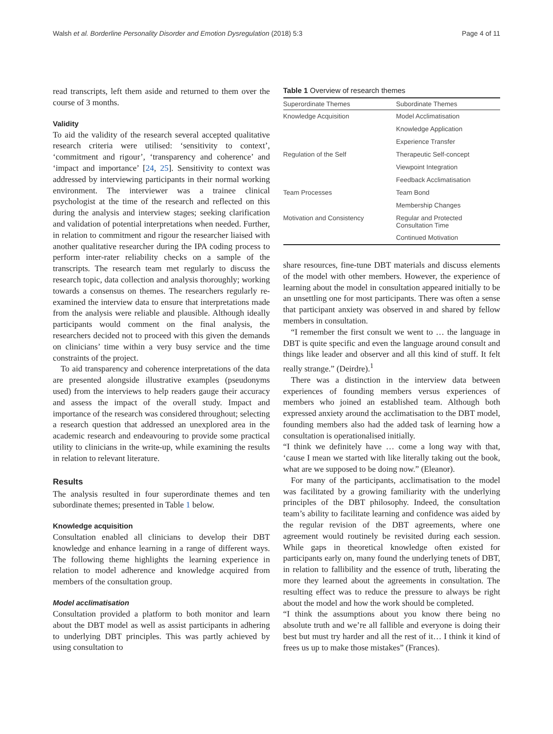Walsh et al. Borderline Personality Disorder and Emotion Dysregulation (2018) 5:3 Page 4 of 11
read transcripts, left them aside and returned to them over the course of 3 months.
Validity
To aid the validity of the research several accepted qualitative research criteria were utilised: ‘sensitivity to context’, ‘commitment and rigour’, ‘transparency and coherence’ and ‘impact and importance’ [24, 25]. Sensitivity to context was addressed by interviewing participants in their normal working environment. The interviewer was a trainee clinical psychologist at the time of the research and reflected on this during the analysis and interview stages; seeking clarification and validation of potential interpretations when needed. Further, in relation to commitment and rigour the researcher liaised with another qualitative researcher during the IPA coding process to perform inter-rater reliability checks on a sample of the transcripts. The research team met regularly to discuss the research topic, data collection and analysis thoroughly; working towards a consensus on themes. The researchers regularly re-examined the interview data to ensure that interpretations made from the analysis were reliable and plausible. Although ideally participants would comment on the final analysis, the researchers decided not to proceed with this given the demands on clinicians’ time within a very busy service and the time constraints of the project.
To aid transparency and coherence interpretations of the data are presented alongside illustrative examples (pseudonyms used) from the interviews to help readers gauge their accuracy and assess the impact of the overall study. Impact and importance of the research was considered throughout; selecting a research question that addressed an unexplored area in the academic research and endeavouring to provide some practical utility to clinicians in the write-up, while examining the results in relation to relevant literature.
Results
The analysis resulted in four superordinate themes and ten subordinate themes; presented in Table 1 below.
Knowledge acquisition
Consultation enabled all clinicians to develop their DBT knowledge and enhance learning in a range of different ways. The following theme highlights the learning experience in relation to model adherence and knowledge acquired from members of the consultation group.
Model acclimatisation
Consultation provided a platform to both monitor and learn about the DBT model as well as assist participants in adhering to underlying DBT principles. This was partly achieved by using consultation to
Table 1 Overview of research themes
| Superordinate Themes | Subordinate Themes |
| --- | --- |
| Knowledge Acquisition | Model Acclimatisation |
| | Knowledge Application |
| | Experience Transfer |
| Regulation of the Self | Therapeutic Self-concept |
| | Viewpoint Integration |
| | Feedback Acclimatisation |
| Team Processes | Team Bond |
| | Membership Changes |
| Motivation and Consistency | Regular and Protected Consultation Time |
| | Continued Motivation |
share resources, fine-tune DBT materials and discuss elements of the model with other members. However, the experience of learning about the model in consultation appeared initially to be an unsettling one for most participants. There was often a sense that participant anxiety was observed in and shared by fellow members in consultation.
“I remember the first consult we went to … the language in DBT is quite specific and even the language around consult and things like leader and observer and all this kind of stuff. It felt really strange.” (Deirdre).<sup>1</sup>
There was a distinction in the interview data between experiences of founding members versus experiences of members who joined an established team. Although both expressed anxiety around the acclimatisation to the DBT model, founding members also had the added task of learning how a consultation is operationalised initially.
“I think we definitely have … come a long way with that, ‘cause I mean we started with like literally taking out the book, what are we supposed to be doing now.” (Eleanor).
For many of the participants, acclimatisation to the model was facilitated by a growing familiarity with the underlying principles of the DBT philosophy. Indeed, the consultation team’s ability to facilitate learning and confidence was aided by the regular revision of the DBT agreements, where one agreement would routinely be revisited during each session. While gaps in theoretical knowledge often existed for participants early on, many found the underlying tenets of DBT, in relation to fallibility and the essence of truth, liberating the more they learned about the agreements in consultation. The resulting effect was to reduce the pressure to always be right about the model and how the work should be completed.
“I think the assumptions about you know there being no absolute truth and we’re all fallible and everyone is doing their best but must try harder and all the rest of it… I think it kind of frees us up to make those mistakes” (Frances).